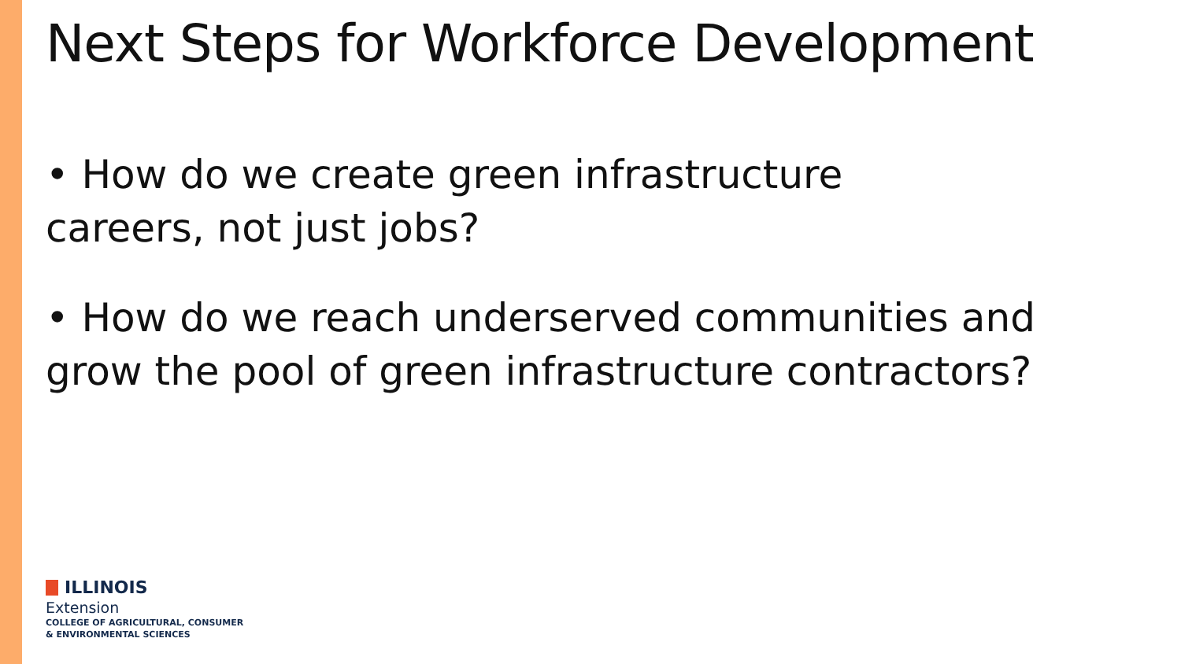Next Steps for Workforce Development
• How do we create green infrastructure
careers, not just jobs?
• How do we reach underserved communities and
grow the pool of green infrastructure contractors?
ILLINOIS
Extension
COLLEGE OF AGRICULTURAL, CONSUMER
& ENVIRONMENTAL SCIENCES